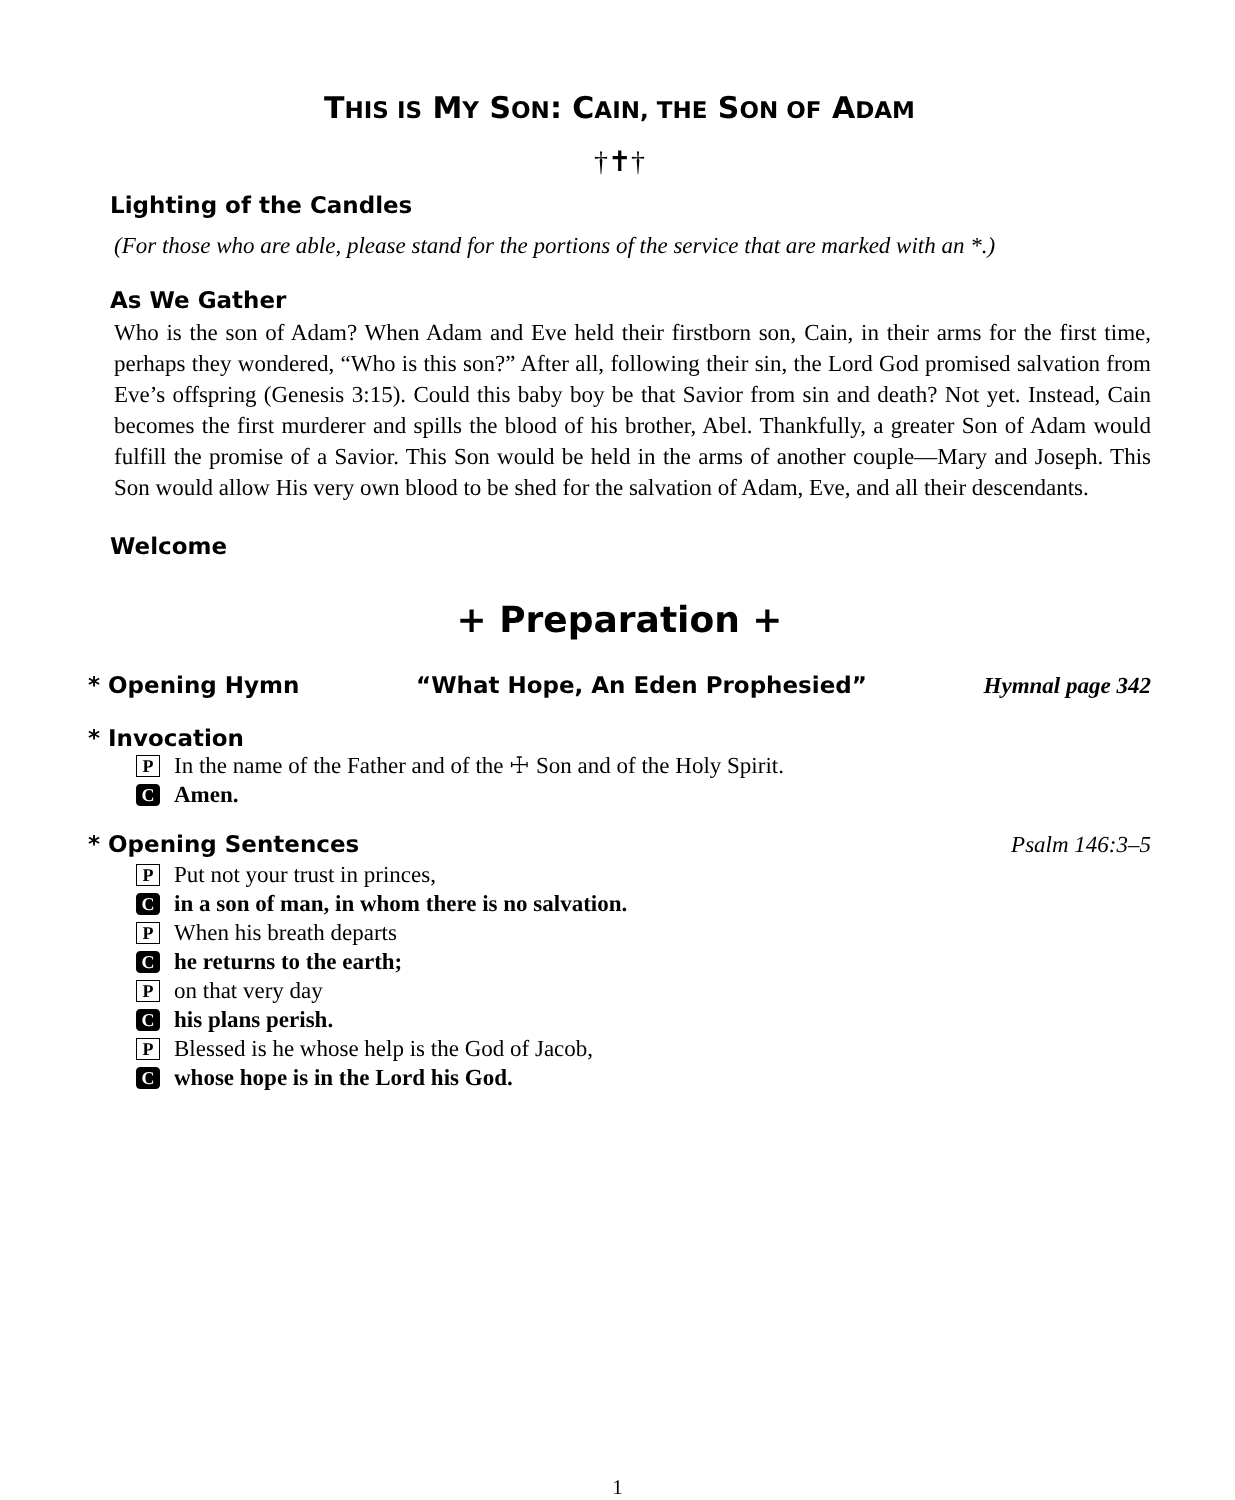THIS IS MY SON: CAIN, THE SON OF ADAM
†✝†
Lighting of the Candles
(For those who are able, please stand for the portions of the service that are marked with an *.)
As We Gather
Who is the son of Adam? When Adam and Eve held their firstborn son, Cain, in their arms for the first time, perhaps they wondered, “Who is this son?” After all, following their sin, the Lord God promised salvation from Eve’s offspring (Genesis 3:15). Could this baby boy be that Savior from sin and death? Not yet. Instead, Cain becomes the first murderer and spills the blood of his brother, Abel. Thankfully, a greater Son of Adam would fulfill the promise of a Savior. This Son would be held in the arms of another couple—Mary and Joseph. This Son would allow His very own blood to be shed for the salvation of Adam, Eve, and all their descendants.
Welcome
+ Preparation +
* Opening Hymn “What Hope, An Eden Prophesied”
Hymnal page 342
* Invocation
P In the name of the Father and of the ☩ Son and of the Holy Spirit.
C Amen.
* Opening Sentences
Psalm 146:3–5
P Put not your trust in princes,
Cin a son of man, in whom there is no salvation.
P When his breath departs
Che returns to the earth;
Pon that very day
Chis plans perish.
P Blessed is he whose help is the God of Jacob,
Cwhose hope is in the Lord his God.
1